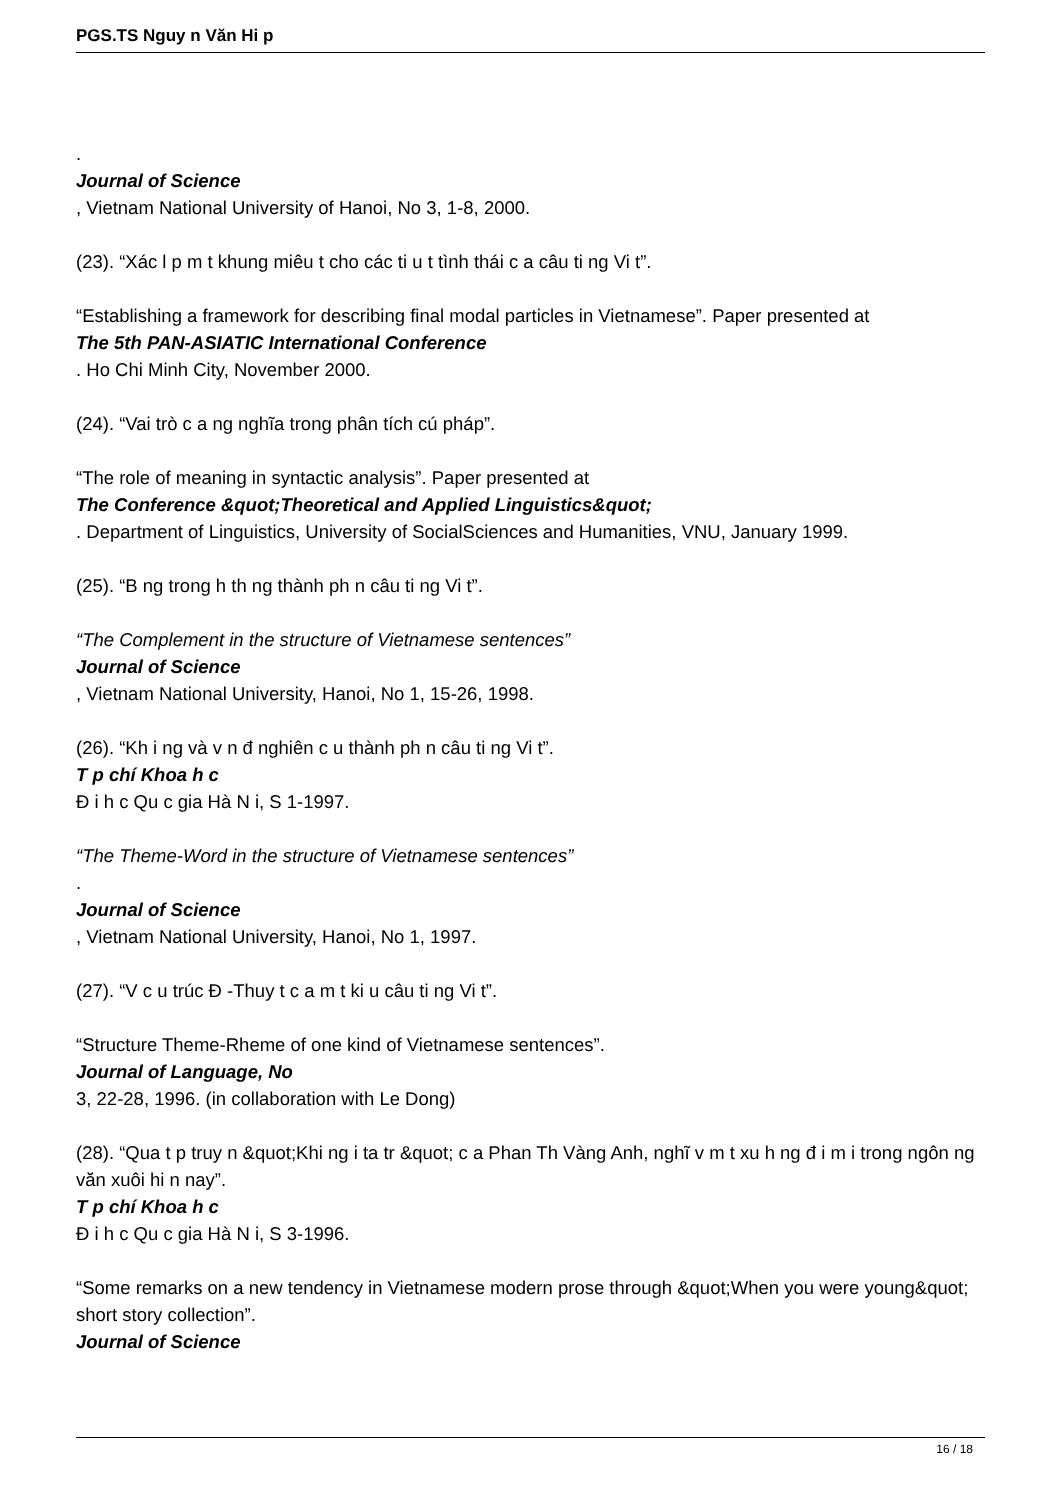PGS.TS Nguy n Văn Hi p
.
Journal of Science
, Vietnam National University of Hanoi, No 3, 1-8, 2000.
(23). “Xác l p m t khung miêu t cho các ti u t tình thái c a câu ti ng Vi t”.
“Establishing a framework for describing final modal particles in Vietnamese”. Paper presented at
The 5th PAN-ASIATIC International Conference
. Ho Chi Minh City, November 2000.
(24). “Vai trò c a ng nghĩa trong phân tích cú pháp”.
“The role of meaning in syntactic analysis”. Paper presented at
The Conference &quot;Theoretical and Applied Linguistics&quot;
. Department of Linguistics, University of SocialSciences and Humanities, VNU, January 1999.
(25). “B ng trong h th ng thành ph n câu ti ng Vi t”.
“The Complement in the structure of Vietnamese sentences”
Journal of Science
, Vietnam National University, Hanoi, No 1, 15-26, 1998.
(26). “Kh i ng và v n đ nghiên c u thành ph n câu ti ng Vi t”.
T p chí Khoa h c
Đ i h c Qu c gia Hà N i, S 1-1997.
“The Theme-Word in the structure of Vietnamese sentences”
.
Journal of Science
, Vietnam National University, Hanoi, No 1, 1997.
(27). “V c u trúc Đ -Thuy t c a m t ki u câu ti ng Vi t”.
“Structure Theme-Rheme of one kind of Vietnamese sentences”.
Journal of Language, No
3, 22-28, 1996. (in collaboration with Le Dong)
(28). “Qua t p truy n &quot;Khi ng i ta tr &quot; c a Phan Th Vàng Anh, nghĩ v m t xu h ng đ i m i trong ngôn ng văn xuôi hi n nay”.
T p chí Khoa h c
Đ i h c Qu c gia Hà N i, S 3-1996.
“Some remarks on a new tendency in Vietnamese modern prose through &quot;When you were young&quot; short story collection”.
Journal of Science
16 / 18